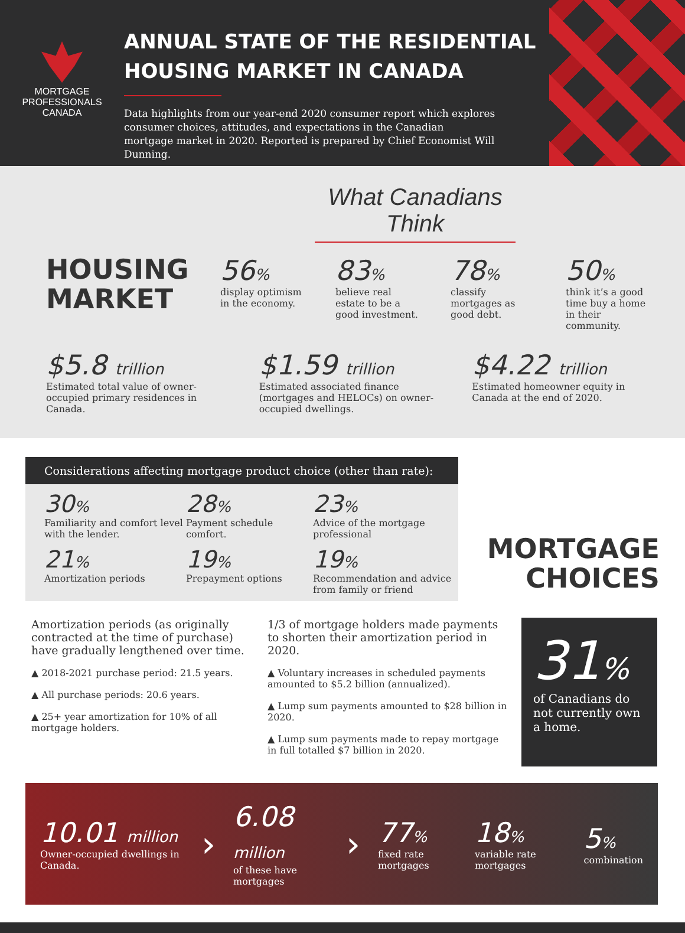MORTGAGE
PROFESSIONALS
CANADA
ANNUAL STATE OF THE RESIDENTIAL
HOUSING MARKET IN CANADA
Data highlights from our year-end 2020 consumer report which explores consumer choices, attitudes, and expectations in the Canadian mortgage market in 2020. Reported is prepared by Chief Economist Will Dunning.
HOUSING
MARKET
What Canadians Think
56%
display optimism in the economy.
83%
believe real estate to be a good investment.
78%
classify mortgages as good debt.
50%
think it’s a good time buy a home in their community.
$5.8 trillion
Estimated total value of owner-occupied primary residences in Canada.
$1.59 trillion
Estimated associated finance (mortgages and HELOCs) on owner-occupied dwellings.
$4.22 trillion
Estimated homeowner equity in Canada at the end of 2020.
Considerations affecting mortgage product choice (other than rate):
30%
Familiarity and comfort level with the lender.
28%
Payment schedule comfort.
23%
Advice of the mortgage professional
21%
Amortization periods
19%
Prepayment options
19%
Recommendation and advice from family or friend
MORTGAGE
CHOICES
Amortization periods (as originally contracted at the time of purchase) have gradually lengthened over time.
▲ 2018-2021 purchase period: 21.5 years.
▲ All purchase periods: 20.6 years.
▲ 25+ year amortization for 10% of all mortgage holders.
1/3 of mortgage holders made payments to shorten their amortization period in 2020.
▲ Voluntary increases in scheduled payments amounted to $5.2 billion (annualized).
▲ Lump sum payments amounted to $28 billion in 2020.
▲ Lump sum payments made to repay mortgage in full totalled $7 billion in 2020.
31%
of Canadians do not currently own a home.
10.01 million
Owner-occupied dwellings in Canada.
›
6.08 million
of these have mortgages
›
77%
fixed rate mortgages
18%
variable rate mortgages
5%
combination